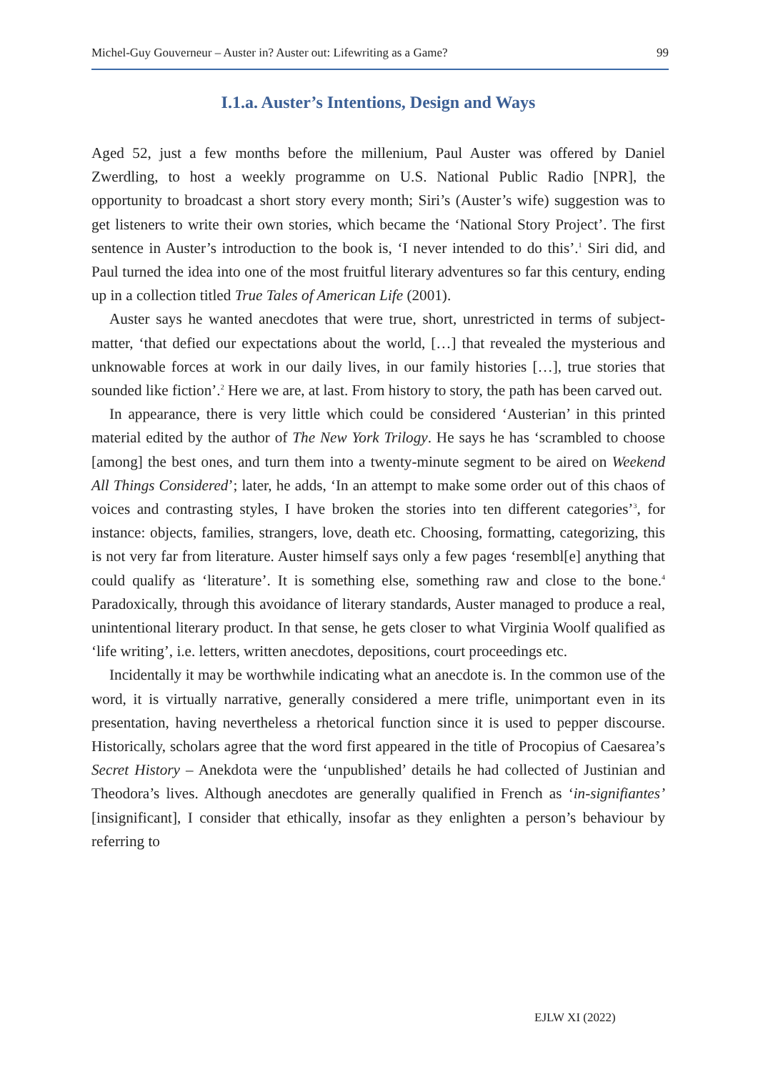Michel-Guy Gouverneur – Auster in? Auster out: Lifewriting as a Game? 99
I.1.a. Auster’s Intentions, Design and Ways
Aged 52, just a few months before the millenium, Paul Auster was offered by Daniel Zwerdling, to host a weekly programme on U.S. National Public Radio [NPR], the opportunity to broadcast a short story every month; Siri’s (Auster’s wife) suggestion was to get listeners to write their own stories, which became the ‘National Story Project’. The first sentence in Auster’s introduction to the book is, ‘I never intended to do this’.<sup>1</sup> Siri did, and Paul turned the idea into one of the most fruitful literary adventures so far this century, ending up in a collection titled True Tales of American Life (2001).
Auster says he wanted anecdotes that were true, short, unrestricted in terms of subject-matter, ‘that defied our expectations about the world, […] that revealed the mysterious and unknowable forces at work in our daily lives, in our family histories […], true stories that sounded like fiction’.<sup>2</sup> Here we are, at last. From history to story, the path has been carved out.
In appearance, there is very little which could be considered ‘Austerian’ in this printed material edited by the author of The New York Trilogy. He says he has ‘scrambled to choose [among] the best ones, and turn them into a twenty-minute segment to be aired on Weekend All Things Considered’; later, he adds, ‘In an attempt to make some order out of this chaos of voices and contrasting styles, I have broken the stories into ten different categories’<sup>3</sup>, for instance: objects, families, strangers, love, death etc. Choosing, formatting, categorizing, this is not very far from literature. Auster himself says only a few pages ‘resembl[e] anything that could qualify as ‘literature’. It is something else, something raw and close to the bone.<sup>4</sup> Paradoxically, through this avoidance of literary standards, Auster managed to produce a real, unintentional literary product. In that sense, he gets closer to what Virginia Woolf qualified as ‘life writing’, i.e. letters, written anecdotes, depositions, court proceedings etc.
Incidentally it may be worthwhile indicating what an anecdote is. In the common use of the word, it is virtually narrative, generally considered a mere trifle, unimportant even in its presentation, having nevertheless a rhetorical function since it is used to pepper discourse. Historically, scholars agree that the word first appeared in the title of Procopius of Caesarea’s Secret History – Anekdota were the ‘unpublished’ details he had collected of Justinian and Theodora’s lives. Although anecdotes are generally qualified in French as ‘in-signifiantes’ [insignificant], I consider that ethically, insofar as they enlighten a person’s behaviour by referring to
EJLW XI (2022)